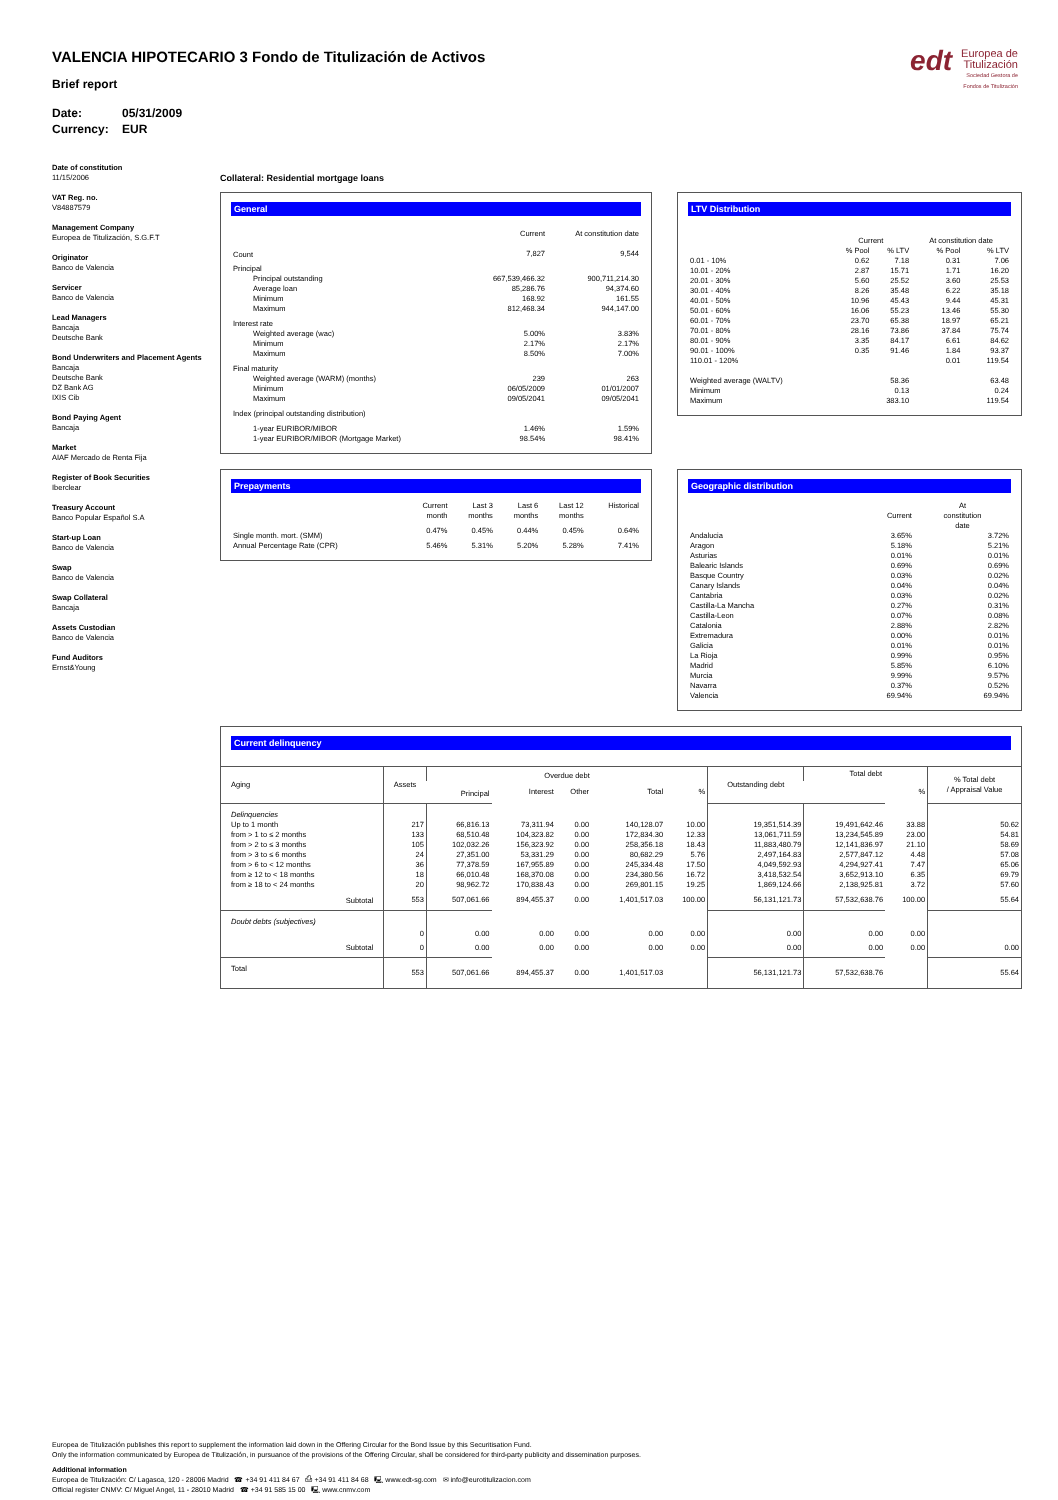edt Europea de
Titulización
Sociedad Gestora de Fondos de Titulización
VALENCIA HIPOTECARIO 3 Fondo de Titulización de Activos
Brief report
Date: 05/31/2009
Currency: EUR
Date of constitution
11/15/2006
VAT Reg. no.
V84887579
Management Company
Europea de Titulización, S.G.F.T
Originator
Banco de Valencia
Servicer
Banco de Valencia
Lead Managers
Bancaja
Deutsche Bank
Bond Underwriters and Placement Agents
Bancaja
Deutsche Bank
DZ Bank AG
IXIS Cib
Bond Paying Agent
Bancaja
Market
AIAF Mercado de Renta Fija
Register of Book Securities
Iberclear
Treasury Account
Banco Popular Español S.A
Start-up Loan
Banco de Valencia
Swap
Banco de Valencia
Swap Collateral
Bancaja
Assets Custodian
Banco de Valencia
Fund Auditors
Ernst&Young
Collateral: Residential mortgage loans
General
| | Current | At constitution date |
| Count | 7,827 | 9,544 |
| Principal | | |
| Principal outstanding | 667,539,466.32 | 900,711,214.30 |
| Average loan | 85,286.76 | 94,374.60 |
| Minimum | 168.92 | 161.55 |
| Maximum | 812,468.34 | 944,147.00 |
| Interest rate | | |
| Weighted average (wac) | 5.00% | 3.83% |
| Minimum | 2.17% | 2.17% |
| Maximum | 8.50% | 7.00% |
| Final maturity | | |
| Weighted average (WARM) (months) | 239 | 263 |
| Minimum | 06/05/2009 | 01/01/2007 |
| Maximum | 09/05/2041 | 09/05/2041 |
| Index (principal outstanding distribution) | | |
| 1-year EURIBOR/MIBOR | 1.46% | 1.59% |
| 1-year EURIBOR/MIBOR (Mortgage Market) | 98.54% | 98.41% |
LTV Distribution
| | Current | | At constitution date | |
| | % Pool | % LTV | % Pool | % LTV |
| 0.01 - 10% | 0.62 | 7.18 | 0.31 | 7.06 |
| 10.01 - 20% | 2.87 | 15.71 | 1.71 | 16.20 |
| 20.01 - 30% | 5.60 | 25.52 | 3.60 | 25.53 |
| 30.01 - 40% | 8.26 | 35.48 | 6.22 | 35.18 |
| 40.01 - 50% | 10.96 | 45.43 | 9.44 | 45.31 |
| 50.01 - 60% | 16.06 | 55.23 | 13.46 | 55.30 |
| 60.01 - 70% | 23.70 | 65.38 | 18.97 | 65.21 |
| 70.01 - 80% | 28.16 | 73.86 | 37.84 | 75.74 |
| 80.01 - 90% | 3.35 | 84.17 | 6.61 | 84.62 |
| 90.01 - 100% | 0.35 | 91.46 | 1.84 | 93.37 |
| 110.01 - 120% | | | 0.01 | 119.54 |
| Weighted average (WALTV) | | 58.36 | | 63.48 |
| Minimum | | 0.13 | | 0.24 |
| Maximum | | 383.10 | | 119.54 |
Prepayments
| | Current month | Last 3 months | Last 6 months | Last 12 months | Historical |
| Single month. mort. (SMM) | 0.47% | 0.45% | 0.44% | 0.45% | 0.64% |
| Annual Percentage Rate (CPR) | 5.46% | 5.31% | 5.20% | 5.28% | 7.41% |
Geographic distribution
| | Current | At constitution date |
| Andalucia | 3.65% | 3.72% |
| Aragon | 5.18% | 5.21% |
| Asturias | 0.01% | 0.01% |
| Balearic Islands | 0.69% | 0.69% |
| Basque Country | 0.03% | 0.02% |
| Canary Islands | 0.04% | 0.04% |
| Cantabria | 0.03% | 0.02% |
| Castilla-La Mancha | 0.27% | 0.31% |
| Castilla-Leon | 0.07% | 0.08% |
| Catalonia | 2.88% | 2.82% |
| Extremadura | 0.00% | 0.01% |
| Galicia | 0.01% | 0.01% |
| La Rioja | 0.99% | 0.95% |
| Madrid | 5.85% | 6.10% |
| Murcia | 9.99% | 9.57% |
| Navarra | 0.37% | 0.52% |
| Valencia | 69.94% | 69.94% |
Current delinquency
| Aging | Assets | Overdue debt | | | | | Outstanding debt | Total debt | | % Total debt / Appraisal Value |
| | | Principal | Interest | Other | Total | % | | | % | |
| Delinquencies | | | | | | | | | | |
| Up to 1 month | 217 | 66,816.13 | 73,311.94 | 0.00 | 140,128.07 | 10.00 | 19,351,514.39 | 19,491,642.46 | 33.88 | 50.62 |
| from > 1 to ≤ 2 months | 133 | 68,510.48 | 104,323.82 | 0.00 | 172,834.30 | 12.33 | 13,061,711.59 | 13,234,545.89 | 23.00 | 54.81 |
| from > 2 to ≤ 3 months | 105 | 102,032.26 | 156,323.92 | 0.00 | 258,356.18 | 18.43 | 11,883,480.79 | 12,141,836.97 | 21.10 | 58.69 |
| from > 3 to ≤ 6 months | 24 | 27,351.00 | 53,331.29 | 0.00 | 80,682.29 | 5.76 | 2,497,164.83 | 2,577,847.12 | 4.48 | 57.08 |
| from > 6 to < 12 months | 36 | 77,378.59 | 167,955.89 | 0.00 | 245,334.48 | 17.50 | 4,049,592.93 | 4,294,927.41 | 7.47 | 65.06 |
| from ≥ 12 to < 18 months | 18 | 66,010.48 | 168,370.08 | 0.00 | 234,380.56 | 16.72 | 3,418,532.54 | 3,652,913.10 | 6.35 | 69.79 |
| from ≥ 18 to < 24 months | 20 | 98,962.72 | 170,838.43 | 0.00 | 269,801.15 | 19.25 | 1,869,124.66 | 2,138,925.81 | 3.72 | 57.60 |
| Subtotal | 553 | 507,061.66 | 894,455.37 | 0.00 | 1,401,517.03 | 100.00 | 56,131,121.73 | 57,532,638.76 | 100.00 | 55.64 |
| Doubt debts (subjectives) | | | | | | | | | | |
| | 0 | 0.00 | 0.00 | 0.00 | 0.00 | 0.00 | 0.00 | 0.00 | 0.00 | |
| Subtotal | 0 | 0.00 | 0.00 | 0.00 | 0.00 | 0.00 | 0.00 | 0.00 | 0.00 | 0.00 |
| Total | 553 | 507,061.66 | 894,455.37 | 0.00 | 1,401,517.03 | | 56,131,121.73 | 57,532,638.76 | | 55.64 |
Europea de Titulización publishes this report to supplement the information laid down in the Offering Circular for the Bond Issue by this Securitisation Fund.
Only the information communicated by Europea de Titulización, in pursuance of the provisions of the Offering Circular, shall be considered for third-party publicity and dissemination purposes.
Additional information
Europea de Titulización: C/ Lagasca, 120 - 28006 Madrid ☎ +34 91 411 84 67 ⎙ +34 91 411 84 68 🖳 www.edt-sg.com ✉ info@eurotitulizacion.com
Official register CNMV: C/ Miguel Angel, 11 - 28010 Madrid ☎ +34 91 585 15 00 🖳 www.cnmv.com